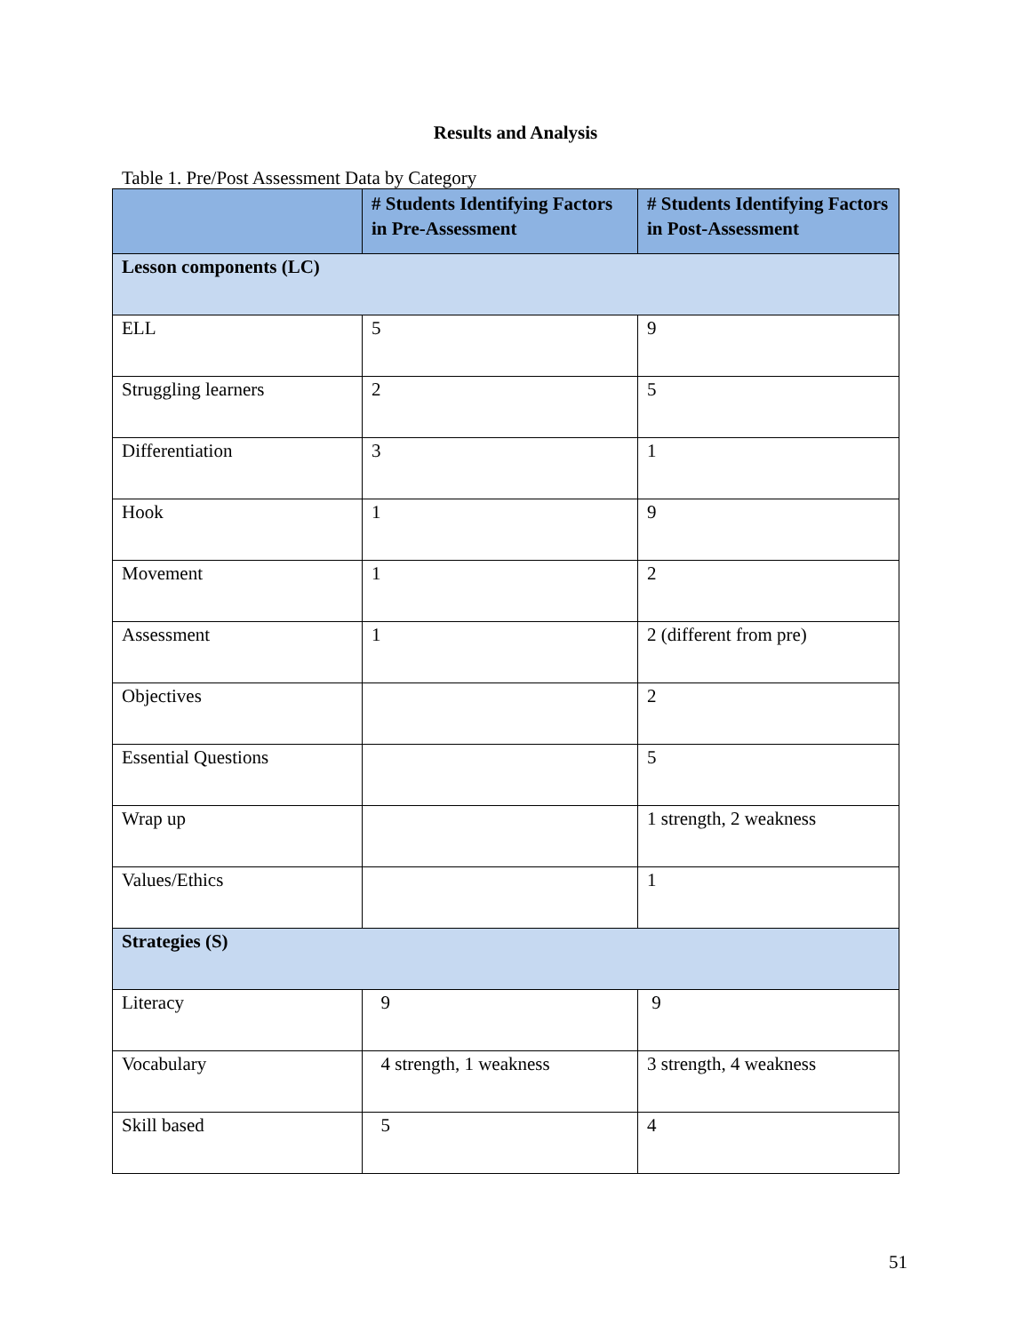Results and Analysis
Table 1. Pre/Post Assessment Data by Category
| | # Students Identifying Factors in Pre-Assessment | # Students Identifying Factors in Post-Assessment |
| --- | --- | --- |
| Lesson components (LC) | | |
| ELL | 5 | 9 |
| Struggling learners | 2 | 5 |
| Differentiation | 3 | 1 |
| Hook | 1 | 9 |
| Movement | 1 | 2 |
| Assessment | 1 | 2 (different from pre) |
| Objectives | | 2 |
| Essential Questions | | 5 |
| Wrap up | | 1 strength, 2 weakness |
| Values/Ethics | | 1 |
| Strategies (S) | | |
| Literacy | 9 | 9 |
| Vocabulary | 4 strength, 1 weakness | 3 strength, 4 weakness |
| Skill based | 5 | 4 |
51